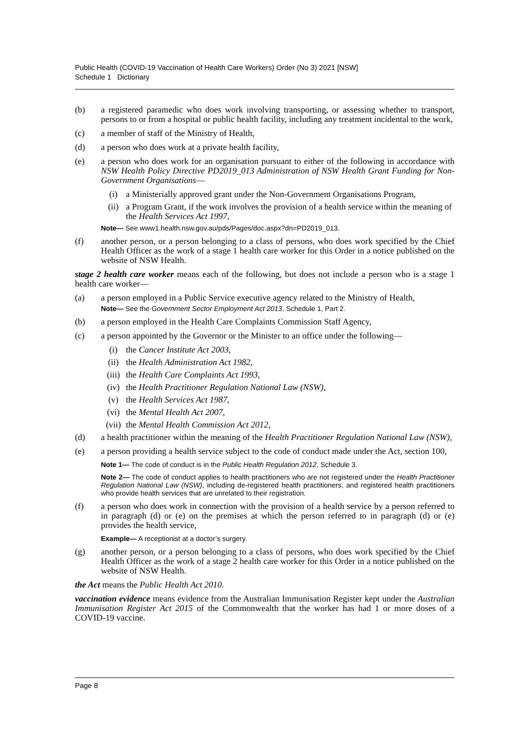Public Health (COVID-19 Vaccination of Health Care Workers) Order (No 3) 2021 [NSW]
Schedule 1 Dictionary
(b) a registered paramedic who does work involving transporting, or assessing whether to transport, persons to or from a hospital or public health facility, including any treatment incidental to the work,
(c) a member of staff of the Ministry of Health,
(d) a person who does work at a private health facility,
(e) a person who does work for an organisation pursuant to either of the following in accordance with NSW Health Policy Directive PD2019_013 Administration of NSW Health Grant Funding for Non-Government Organisations—
(i) a Ministerially approved grant under the Non-Government Organisations Program,
(ii) a Program Grant, if the work involves the provision of a health service within the meaning of the Health Services Act 1997,
Note— See www1.health.nsw.gov.au/pds/Pages/doc.aspx?dn=PD2019_013.
(f) another person, or a person belonging to a class of persons, who does work specified by the Chief Health Officer as the work of a stage 1 health care worker for this Order in a notice published on the website of NSW Health.
stage 2 health care worker means each of the following, but does not include a person who is a stage 1 health care worker—
(a) a person employed in a Public Service executive agency related to the Ministry of Health,
Note— See the Government Sector Employment Act 2013, Schedule 1, Part 2.
(b) a person employed in the Health Care Complaints Commission Staff Agency,
(c) a person appointed by the Governor or the Minister to an office under the following—
(i) the Cancer Institute Act 2003,
(ii) the Health Administration Act 1982,
(iii) the Health Care Complaints Act 1993,
(iv) the Health Practitioner Regulation National Law (NSW),
(v) the Health Services Act 1987,
(vi) the Mental Health Act 2007,
(vii) the Mental Health Commission Act 2012,
(d) a health practitioner within the meaning of the Health Practitioner Regulation National Law (NSW),
(e) a person providing a health service subject to the code of conduct made under the Act, section 100,
Note 1— The code of conduct is in the Public Health Regulation 2012, Schedule 3.
Note 2— The code of conduct applies to health practitioners who are not registered under the Health Practitioner Regulation National Law (NSW), including de-registered health practitioners, and registered health practitioners who provide health services that are unrelated to their registration.
(f) a person who does work in connection with the provision of a health service by a person referred to in paragraph (d) or (e) on the premises at which the person referred to in paragraph (d) or (e) provides the health service,
Example— A receptionist at a doctor’s surgery.
(g) another person, or a person belonging to a class of persons, who does work specified by the Chief Health Officer as the work of a stage 2 health care worker for this Order in a notice published on the website of NSW Health.
the Act means the Public Health Act 2010.
vaccination evidence means evidence from the Australian Immunisation Register kept under the Australian Immunisation Register Act 2015 of the Commonwealth that the worker has had 1 or more doses of a COVID-19 vaccine.
Page 8